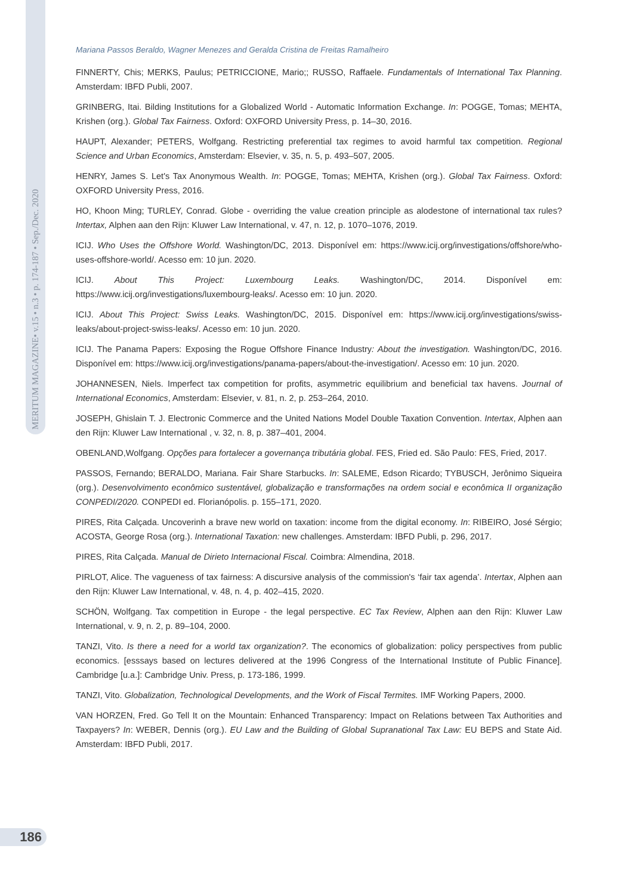MERITUM MAGAZINE• v.15 • n.3 • p. 174-187 • Sep./Dec. 2020
Mariana Passos Beraldo, Wagner Menezes and Geralda Cristina de Freitas Ramalheiro
FINNERTY, Chis; MERKS, Paulus; PETRICCIONE, Mario;; RUSSO, Raffaele. Fundamentals of International Tax Planning. Amsterdam: IBFD Publi, 2007.
GRINBERG, Itai. Bilding Institutions for a Globalized World - Automatic Information Exchange. In: POGGE, Tomas; MEHTA, Krishen (org.). Global Tax Fairness. Oxford: OXFORD University Press, p. 14–30, 2016.
HAUPT, Alexander; PETERS, Wolfgang. Restricting preferential tax regimes to avoid harmful tax competition. Regional Science and Urban Economics, Amsterdam: Elsevier, v. 35, n. 5, p. 493–507, 2005.
HENRY, James S. Let's Tax Anonymous Wealth. In: POGGE, Tomas; MEHTA, Krishen (org.). Global Tax Fairness. Oxford: OXFORD University Press, 2016.
HO, Khoon Ming; TURLEY, Conrad. Globe - overriding the value creation principle as alodestone of international tax rules? Intertax, Alphen aan den Rijn: Kluwer Law International, v. 47, n. 12, p. 1070–1076, 2019.
ICIJ. Who Uses the Offshore World. Washington/DC, 2013. Disponível em: https://www.icij.org/investigations/offshore/who-uses-offshore-world/. Acesso em: 10 jun. 2020.
ICIJ. About This Project: Luxembourg Leaks. Washington/DC, 2014. Disponível em: https://www.icij.org/investigations/luxembourg-leaks/. Acesso em: 10 jun. 2020.
ICIJ. About This Project: Swiss Leaks. Washington/DC, 2015. Disponível em: https://www.icij.org/investigations/swiss-leaks/about-project-swiss-leaks/. Acesso em: 10 jun. 2020.
ICIJ. The Panama Papers: Exposing the Rogue Offshore Finance Industry: About the investigation. Washington/DC, 2016. Disponível em: https://www.icij.org/investigations/panama-papers/about-the-investigation/. Acesso em: 10 jun. 2020.
JOHANNESEN, Niels. Imperfect tax competition for profits, asymmetric equilibrium and beneficial tax havens. Journal of International Economics, Amsterdam: Elsevier, v. 81, n. 2, p. 253–264, 2010.
JOSEPH, Ghislain T. J. Electronic Commerce and the United Nations Model Double Taxation Convention. Intertax, Alphen aan den Rijn: Kluwer Law International , v. 32, n. 8, p. 387–401, 2004.
OBENLAND,Wolfgang. Opções para fortalecer a governança tributária global. FES, Fried ed. São Paulo: FES, Fried, 2017.
PASSOS, Fernando; BERALDO, Mariana. Fair Share Starbucks. In: SALEME, Edson Ricardo; TYBUSCH, Jerônimo Siqueira (org.). Desenvolvimento econômico sustentável, globalização e transformações na ordem social e econômica II organização CONPEDI/2020. CONPEDI ed. Florianópolis. p. 155–171, 2020.
PIRES, Rita Calçada. Uncoverinh a brave new world on taxation: income from the digital economy. In: RIBEIRO, José Sérgio; ACOSTA, George Rosa (org.). International Taxation: new challenges. Amsterdam: IBFD Publi, p. 296, 2017.
PIRES, Rita Calçada. Manual de Dirieto Internacional Fiscal. Coimbra: Almendina, 2018.
PIRLOT, Alice. The vagueness of tax fairness: A discursive analysis of the commission's ‘fair tax agenda’. Intertax, Alphen aan den Rijn: Kluwer Law International, v. 48, n. 4, p. 402–415, 2020.
SCHÖN, Wolfgang. Tax competition in Europe - the legal perspective. EC Tax Review, Alphen aan den Rijn: Kluwer Law International, v. 9, n. 2, p. 89–104, 2000.
TANZI, Vito. Is there a need for a world tax organization?. The economics of globalization: policy perspectives from public economics. [esssays based on lectures delivered at the 1996 Congress of the International Institute of Public Finance]. Cambridge [u.a.]: Cambridge Univ. Press, p. 173-186, 1999.
TANZI, Vito. Globalization, Technological Developments, and the Work of Fiscal Termites. IMF Working Papers, 2000.
VAN HORZEN, Fred. Go Tell It on the Mountain: Enhanced Transparency: Impact on Relations between Tax Authorities and Taxpayers? In: WEBER, Dennis (org.). EU Law and the Building of Global Supranational Tax Law: EU BEPS and State Aid. Amsterdam: IBFD Publi, 2017.
186